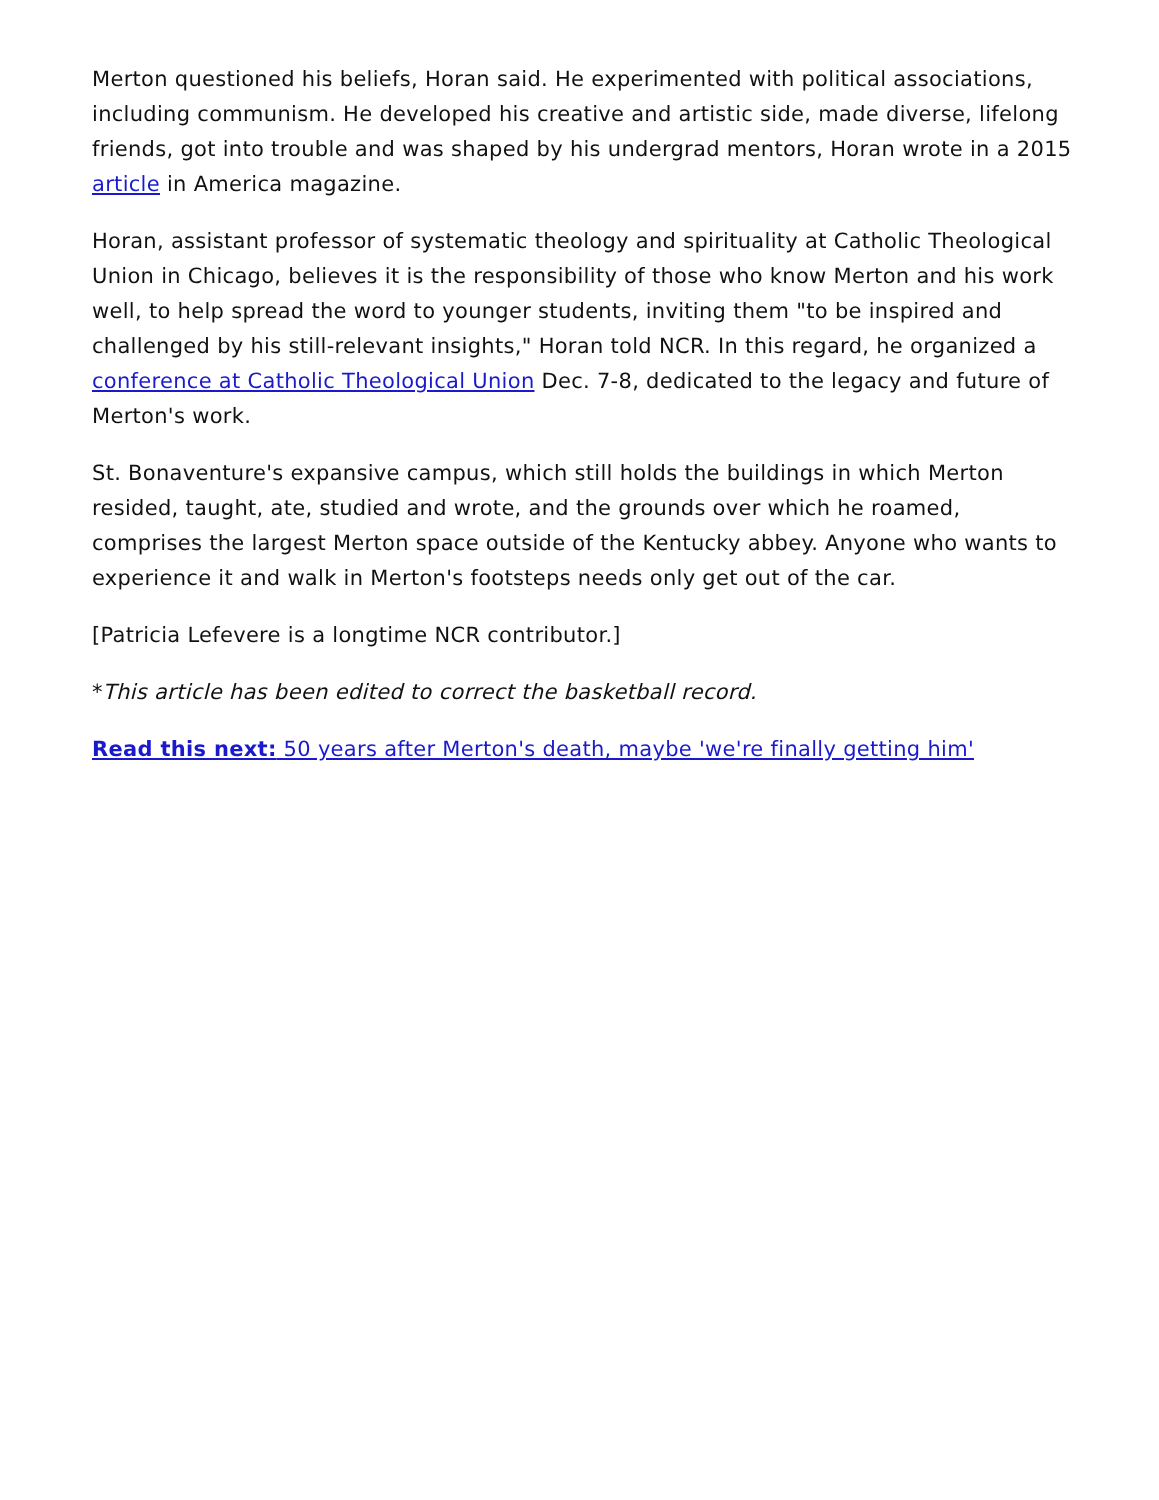Merton questioned his beliefs, Horan said. He experimented with political associations, including communism. He developed his creative and artistic side, made diverse, lifelong friends, got into trouble and was shaped by his undergrad mentors, Horan wrote in a 2015 article in America magazine.
Horan, assistant professor of systematic theology and spirituality at Catholic Theological Union in Chicago, believes it is the responsibility of those who know Merton and his work well, to help spread the word to younger students, inviting them "to be inspired and challenged by his still-relevant insights," Horan told NCR. In this regard, he organized a conference at Catholic Theological Union Dec. 7-8, dedicated to the legacy and future of Merton's work.
St. Bonaventure's expansive campus, which still holds the buildings in which Merton resided, taught, ate, studied and wrote, and the grounds over which he roamed, comprises the largest Merton space outside of the Kentucky abbey. Anyone who wants to experience it and walk in Merton's footsteps needs only get out of the car.
[Patricia Lefevere is a longtime NCR contributor.]
*This article has been edited to correct the basketball record.
Read this next: 50 years after Merton's death, maybe 'we're finally getting him'